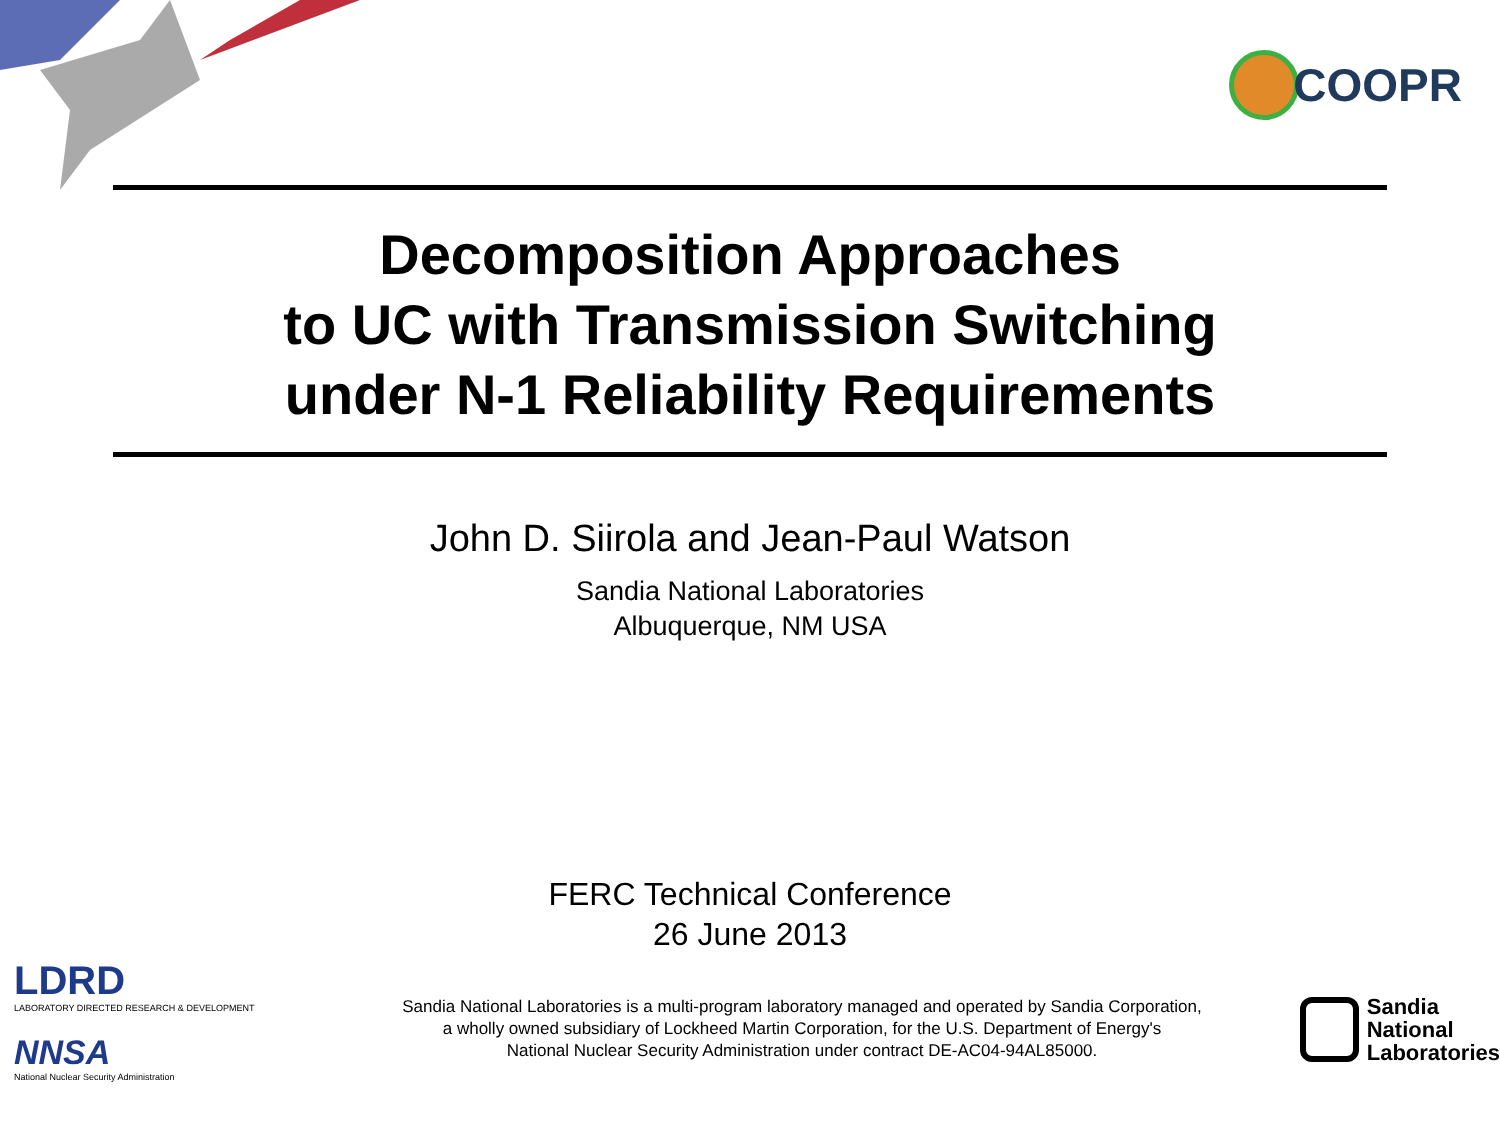COOPR
Decomposition Approaches
to UC with Transmission Switching
under N-1 Reliability Requirements
John D. Siirola and Jean-Paul Watson
Sandia National Laboratories
Albuquerque, NM USA
FERC Technical Conference
26 June 2013
LDRD
LABORATORY DIRECTED RESEARCH & DEVELOPMENT
NNSA
National Nuclear Security Administration
Sandia National Laboratories is a multi-program laboratory managed and operated by Sandia Corporation,
a wholly owned subsidiary of Lockheed Martin Corporation, for the U.S. Department of Energy's
National Nuclear Security Administration under contract DE-AC04-94AL85000.
Sandia
National
Laboratories